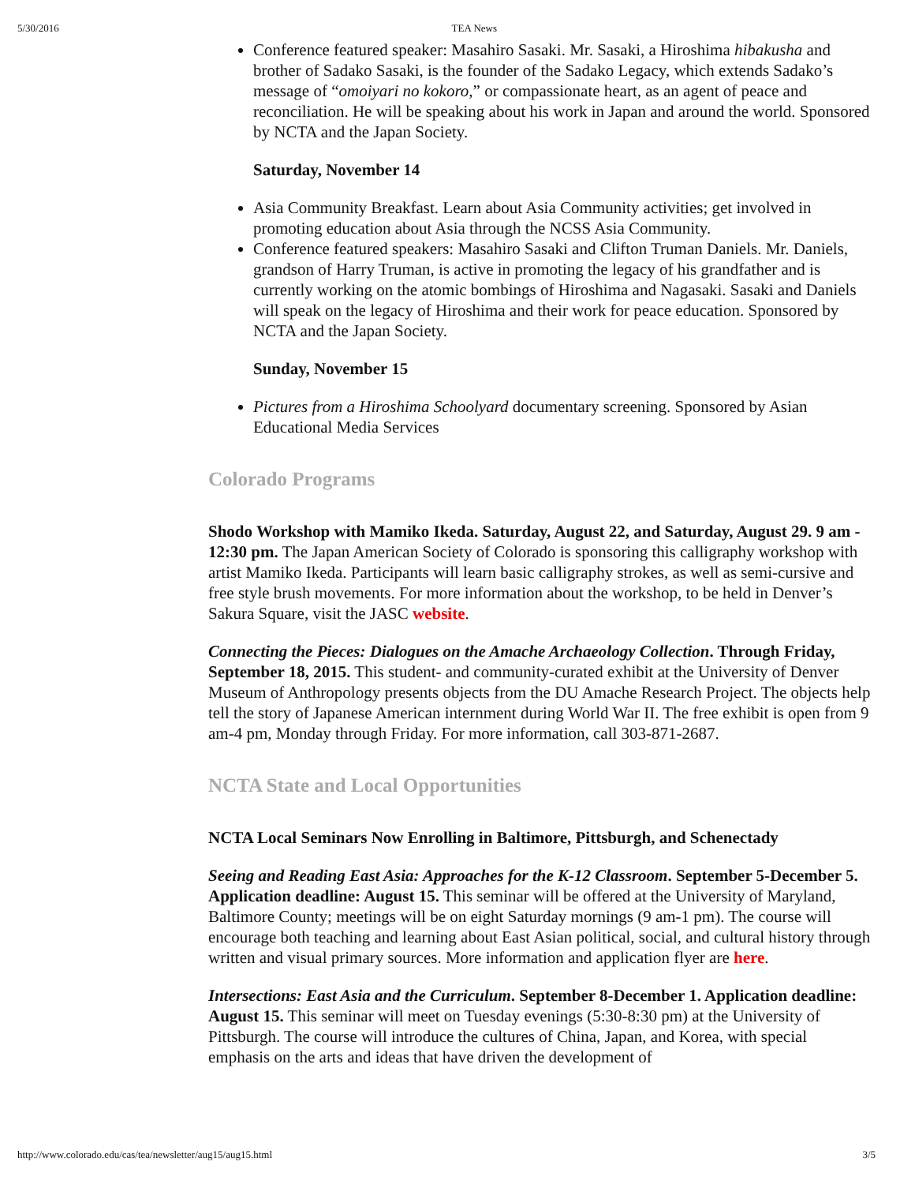5/30/2016 TEA News
Conference featured speaker: Masahiro Sasaki. Mr. Sasaki, a Hiroshima hibakusha and brother of Sadako Sasaki, is the founder of the Sadako Legacy, which extends Sadako’s message of “omoiyari no kokoro,” or compassionate heart, as an agent of peace and reconciliation. He will be speaking about his work in Japan and around the world. Sponsored by NCTA and the Japan Society.
Saturday, November 14
Asia Community Breakfast. Learn about Asia Community activities; get involved in promoting education about Asia through the NCSS Asia Community.
Conference featured speakers: Masahiro Sasaki and Clifton Truman Daniels. Mr. Daniels, grandson of Harry Truman, is active in promoting the legacy of his grandfather and is currently working on the atomic bombings of Hiroshima and Nagasaki. Sasaki and Daniels will speak on the legacy of Hiroshima and their work for peace education. Sponsored by NCTA and the Japan Society.
Sunday, November 15
Pictures from a Hiroshima Schoolyard documentary screening. Sponsored by Asian Educational Media Services
Colorado Programs
Shodo Workshop with Mamiko Ikeda. Saturday, August 22, and Saturday, August 29. 9 am - 12:30 pm. The Japan American Society of Colorado is sponsoring this calligraphy workshop with artist Mamiko Ikeda. Participants will learn basic calligraphy strokes, as well as semi-cursive and free style brush movements. For more information about the workshop, to be held in Denver’s Sakura Square, visit the JASC website.
Connecting the Pieces: Dialogues on the Amache Archaeology Collection. Through Friday, September 18, 2015. This student- and community-curated exhibit at the University of Denver Museum of Anthropology presents objects from the DU Amache Research Project. The objects help tell the story of Japanese American internment during World War II. The free exhibit is open from 9 am-4 pm, Monday through Friday. For more information, call 303-871-2687.
NCTA State and Local Opportunities
NCTA Local Seminars Now Enrolling in Baltimore, Pittsburgh, and Schenectady
Seeing and Reading East Asia: Approaches for the K-12 Classroom. September 5-December 5. Application deadline: August 15. This seminar will be offered at the University of Maryland, Baltimore County; meetings will be on eight Saturday mornings (9 am-1 pm). The course will encourage both teaching and learning about East Asian political, social, and cultural history through written and visual primary sources. More information and application flyer are here.
Intersections: East Asia and the Curriculum. September 8-December 1. Application deadline: August 15. This seminar will meet on Tuesday evenings (5:30-8:30 pm) at the University of Pittsburgh. The course will introduce the cultures of China, Japan, and Korea, with special emphasis on the arts and ideas that have driven the development of
http://www.colorado.edu/cas/tea/newsletter/aug15/aug15.html 3/5